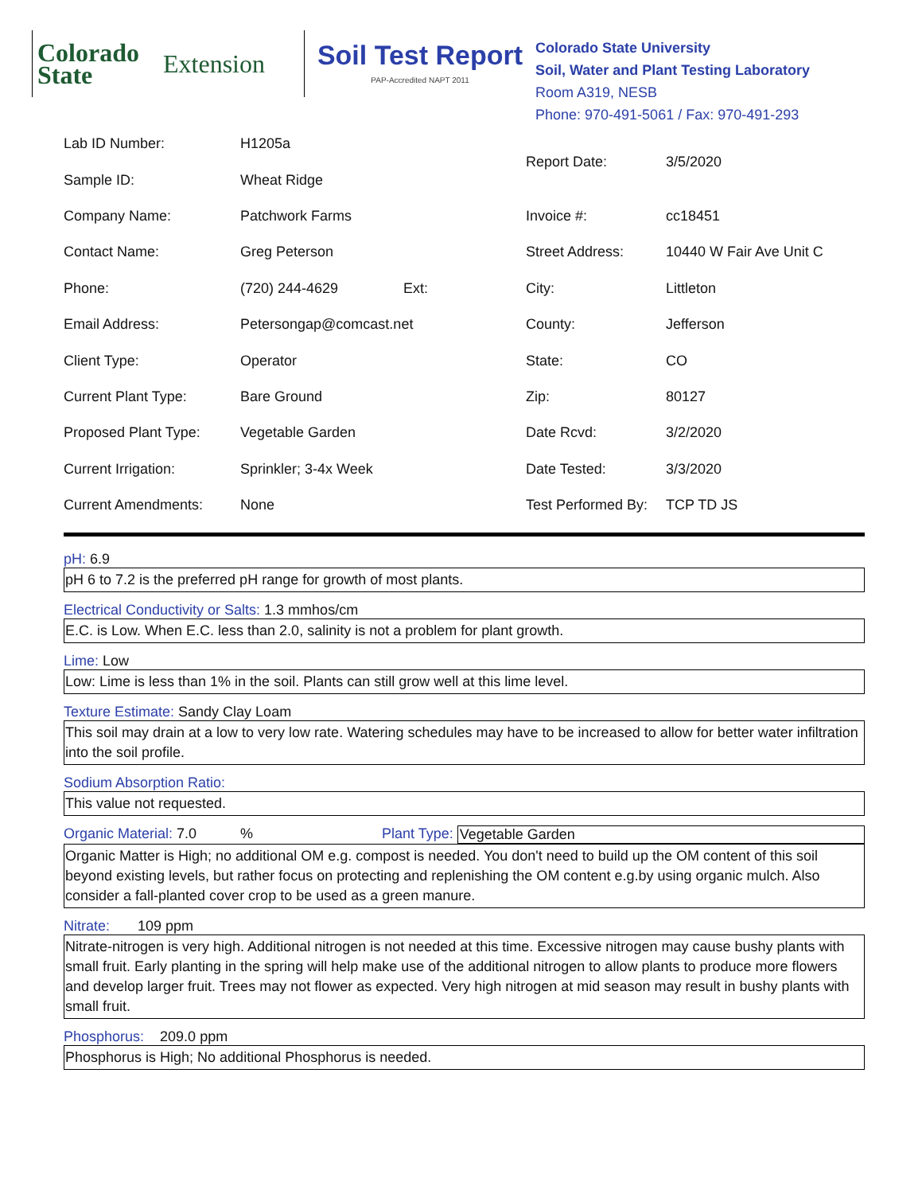Colorado
State Extension
Soil Test Report
PAP-Accredited NAPT 2011
Colorado State University
Soil, Water and Plant Testing Laboratory
Room A319, NESB
Phone: 970-491-5061 / Fax: 970-491-293
| Lab ID Number: | H1205a | | Report Date: | 3/5/2020 |
| Sample ID: | Wheat Ridge | | | |
| Company Name: | Patchwork Farms | | Invoice #: | cc18451 |
| Contact Name: | Greg Peterson | | Street Address: | 10440 W Fair Ave Unit C |
| Phone: | (720) 244-4629 | Ext: | City: | Littleton |
| Email Address: | Petersongap@comcast.net | | County: | Jefferson |
| Client Type: | Operator | | State: | CO |
| Current Plant Type: | Bare Ground | | Zip: | 80127 |
| Proposed Plant Type: | Vegetable Garden | | Date Rcvd: | 3/2/2020 |
| Current Irrigation: | Sprinkler; 3-4x Week | | Date Tested: | 3/3/2020 |
| Current Amendments: | None | | Test Performed By: | TCP TD JS |
pH: 6.9
pH 6 to 7.2 is the preferred pH range for growth of most plants.
Electrical Conductivity or Salts: 1.3 mmhos/cm
E.C. is Low. When E.C. less than 2.0, salinity is not a problem for plant growth.
Lime: Low
Low: Lime is less than 1% in the soil. Plants can still grow well at this lime level.
Texture Estimate: Sandy Clay Loam
This soil may drain at a low to very low rate. Watering schedules may have to be increased to allow for better water infiltration into the soil profile.
Sodium Absorption Ratio:
This value not requested.
Organic Material: 7.0 % Plant Type: Vegetable Garden
Organic Matter is High; no additional OM e.g. compost is needed. You don't need to build up the OM content of this soil beyond existing levels, but rather focus on protecting and replenishing the OM content e.g.by using organic mulch. Also consider a fall-planted cover crop to be used as a green manure.
Nitrate: 109 ppm
Nitrate-nitrogen is very high. Additional nitrogen is not needed at this time. Excessive nitrogen may cause bushy plants with small fruit. Early planting in the spring will help make use of the additional nitrogen to allow plants to produce more flowers and develop larger fruit. Trees may not flower as expected. Very high nitrogen at mid season may result in bushy plants with small fruit.
Phosphorus: 209.0 ppm
Phosphorus is High; No additional Phosphorus is needed.